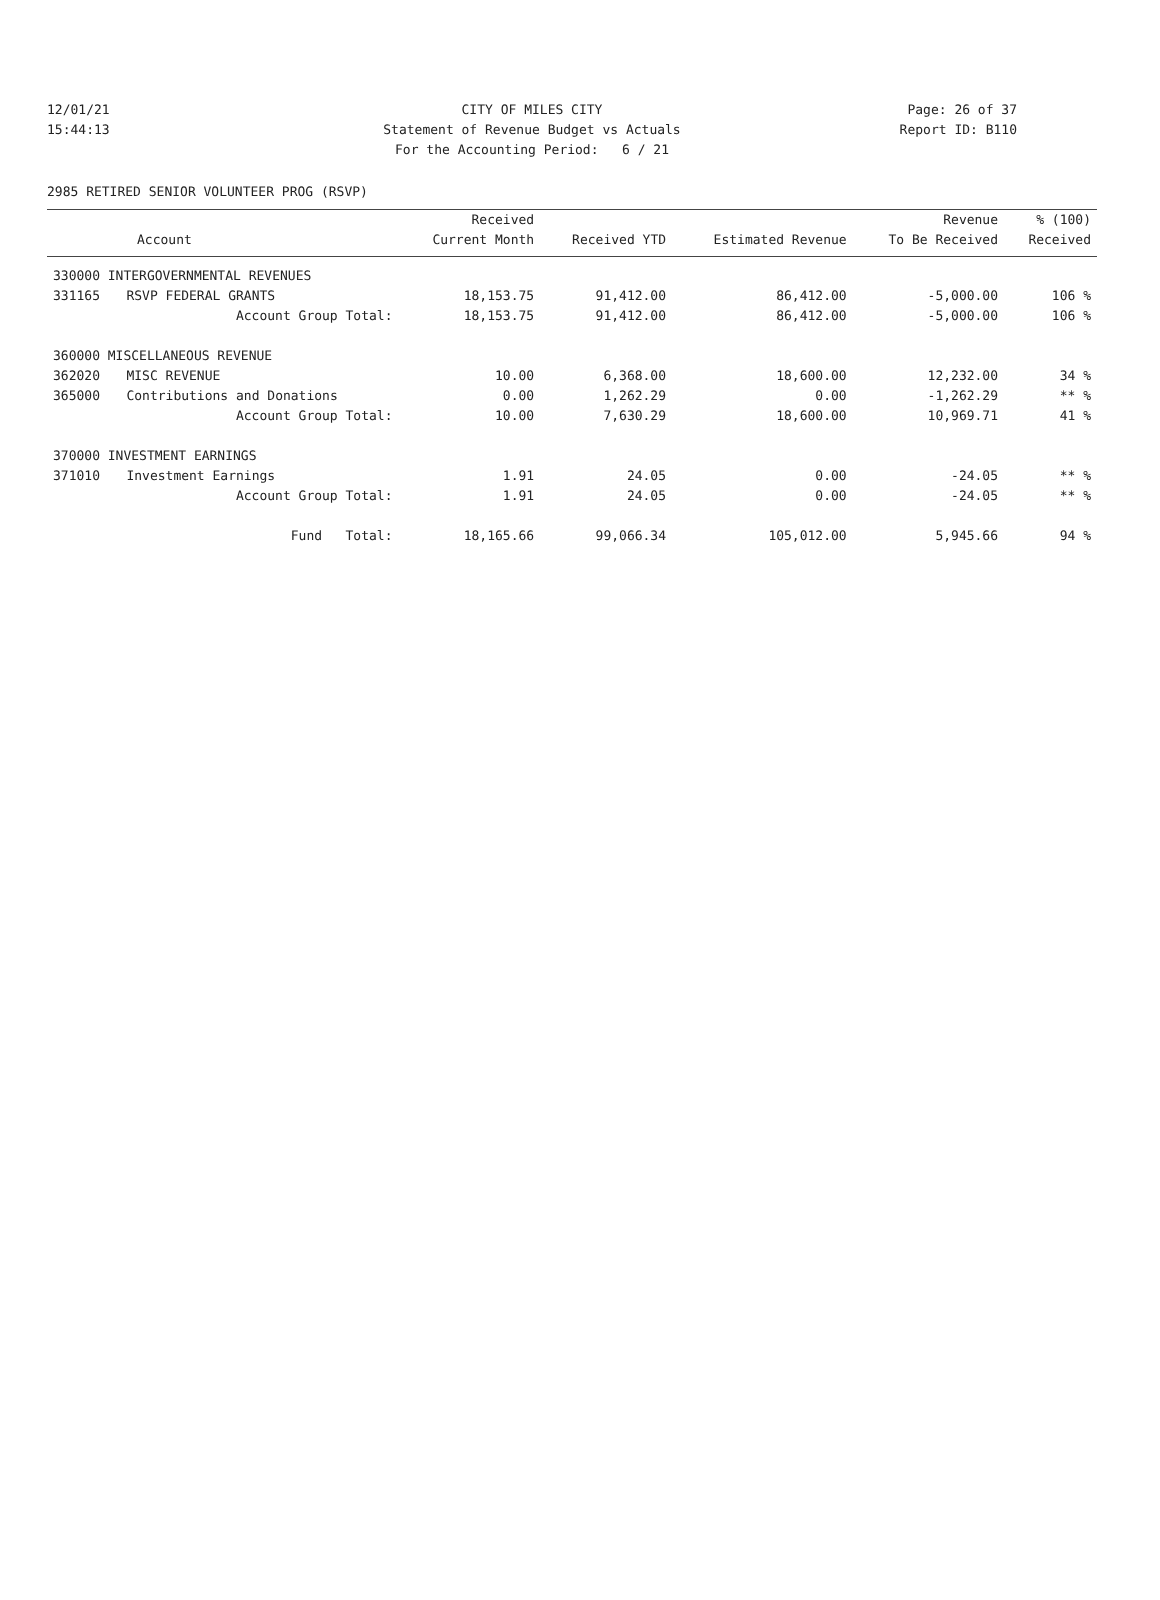12/01/21 CITY OF MILES CITY Page: 26 of 37
15:44:13 Statement of Revenue Budget vs Actuals Report ID: B110
For the Accounting Period: 6 / 21
2985 RETIRED SENIOR VOLUNTEER PROG (RSVP)
| | | Received | | | Revenue | % (100) |
| --- | --- | --- | --- | --- | --- | --- |
| Account | | Current Month | Received YTD | Estimated Revenue | To Be Received | Received |
| 330000 INTERGOVERNMENTAL REVENUES | | | | | | |
| 331165 | RSVP FEDERAL GRANTS | 18,153.75 | 91,412.00 | 86,412.00 | -5,000.00 | 106 % |
| | Account Group Total: | 18,153.75 | 91,412.00 | 86,412.00 | -5,000.00 | 106 % |
| 360000 MISCELLANEOUS REVENUE | | | | | | |
| 362020 | MISC REVENUE | 10.00 | 6,368.00 | 18,600.00 | 12,232.00 | 34 % |
| 365000 | Contributions and Donations | 0.00 | 1,262.29 | 0.00 | -1,262.29 | ** % |
| | Account Group Total: | 10.00 | 7,630.29 | 18,600.00 | 10,969.71 | 41 % |
| 370000 INVESTMENT EARNINGS | | | | | | |
| 371010 | Investment Earnings | 1.91 | 24.05 | 0.00 | -24.05 | ** % |
| | Account Group Total: | 1.91 | 24.05 | 0.00 | -24.05 | ** % |
| | Fund Total: | 18,165.66 | 99,066.34 | 105,012.00 | 5,945.66 | 94 % |